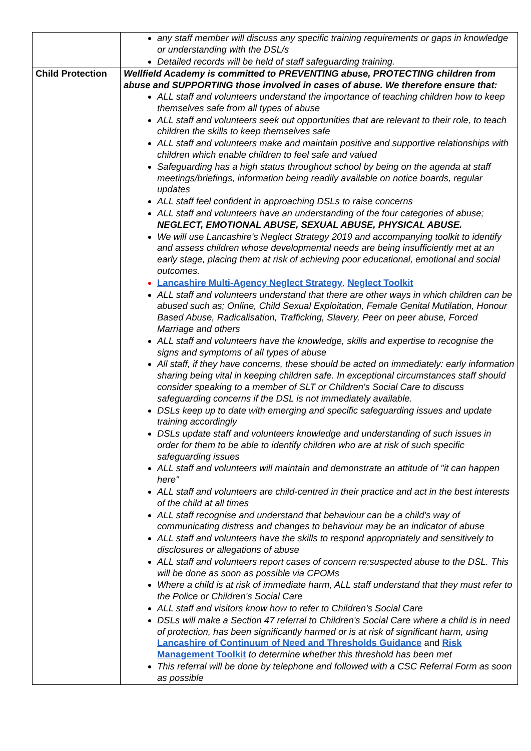| | any staff member will discuss any specific training requirements or gaps in knowledge or understanding with the DSL/s Detailed records will be held of staff safeguarding training. |
| Child Protection | Wellfield Academy is committed to PREVENTING abuse, PROTECTING children from abuse and SUPPORTING those involved in cases of abuse. We therefore ensure that: ALL staff and volunteers understand the importance of teaching children how to keep themselves safe from all types of abuse ALL staff and volunteers seek out opportunities that are relevant to their role, to teach children the skills to keep themselves safe ALL staff and volunteers make and maintain positive and supportive relationships with children which enable children to feel safe and valued Safeguarding has a high status throughout school by being on the agenda at staff meetings/briefings, information being readily available on notice boards, regular updates ALL staff feel confident in approaching DSLs to raise concerns ALL staff and volunteers have an understanding of the four categories of abuse; NEGLECT, EMOTIONAL ABUSE, SEXUAL ABUSE, PHYSICAL ABUSE. We will use Lancashire's Neglect Strategy 2019 and accompanying toolkit to identify and assess children whose developmental needs are being insufficiently met at an early stage, placing them at risk of achieving poor educational, emotional and social outcomes. Lancashire Multi-Agency Neglect Strategy , Neglect Toolkit ALL staff and volunteers understand that there are other ways in which children can be abused such as; Online, Child Sexual Exploitation, Female Genital Mutilation, Honour Based Abuse, Radicalisation, Trafficking, Slavery, Peer on peer abuse, Forced Marriage and others ALL staff and volunteers have the knowledge, skills and expertise to recognise the signs and symptoms of all types of abuse All staff, if they have concerns, these should be acted on immediately: early information sharing being vital in keeping children safe. In exceptional circumstances staff should consider speaking to a member of SLT or Children's Social Care to discuss safeguarding concerns if the DSL is not immediately available. DSLs keep up to date with emerging and specific safeguarding issues and update training accordingly DSLs update staff and volunteers knowledge and understanding of such issues in order for them to be able to identify children who are at risk of such specific safeguarding issues ALL staff and volunteers will maintain and demonstrate an attitude of "it can happen here" ALL staff and volunteers are child-centred in their practice and act in the best interests of the child at all times ALL staff recognise and understand that behaviour can be a child's way of communicating distress and changes to behaviour may be an indicator of abuse ALL staff and volunteers have the skills to respond appropriately and sensitively to disclosures or allegations of abuse ALL staff and volunteers report cases of concern re:suspected abuse to the DSL. This will be done as soon as possible via CPOMs Where a child is at risk of immediate harm, ALL staff understand that they must refer to the Police or Children's Social Care ALL staff and visitors know how to refer to Children's Social Care DSLs will make a Section 47 referral to Children's Social Care where a child is in need of protection, has been significantly harmed or is at risk of significant harm, using Lancashire of Continuum of Need and Thresholds Guidance and Risk Management Toolkit to determine whether this threshold has been met This referral will be done by telephone and followed with a CSC Referral Form as soon as possible |